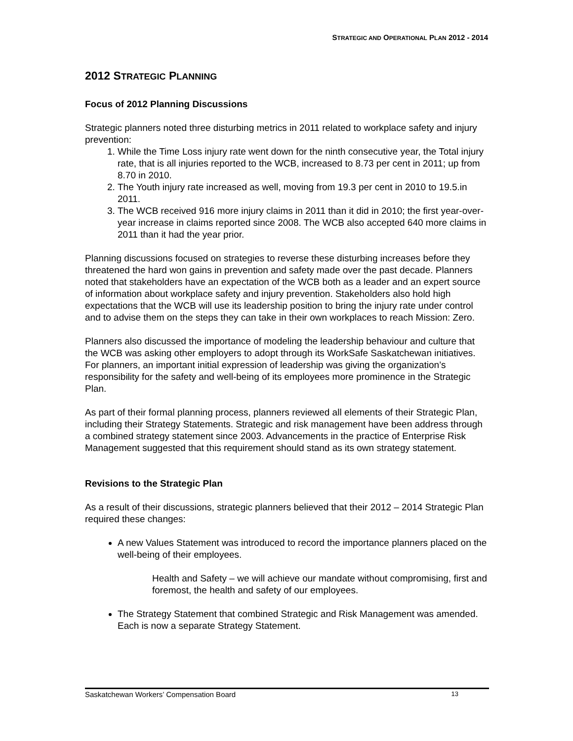STRATEGIC AND OPERATIONAL PLAN 2012 - 2014
2012 STRATEGIC PLANNING
Focus of 2012 Planning Discussions
Strategic planners noted three disturbing metrics in 2011 related to workplace safety and injury prevention:
1. While the Time Loss injury rate went down for the ninth consecutive year, the Total injury rate, that is all injuries reported to the WCB, increased to 8.73 per cent in 2011; up from 8.70 in 2010.
2. The Youth injury rate increased as well, moving from 19.3 per cent in 2010 to 19.5.in 2011.
3. The WCB received 916 more injury claims in 2011 than it did in 2010; the first year-over-year increase in claims reported since 2008. The WCB also accepted 640 more claims in 2011 than it had the year prior.
Planning discussions focused on strategies to reverse these disturbing increases before they threatened the hard won gains in prevention and safety made over the past decade. Planners noted that stakeholders have an expectation of the WCB both as a leader and an expert source of information about workplace safety and injury prevention. Stakeholders also hold high expectations that the WCB will use its leadership position to bring the injury rate under control and to advise them on the steps they can take in their own workplaces to reach Mission: Zero.
Planners also discussed the importance of modeling the leadership behaviour and culture that the WCB was asking other employers to adopt through its WorkSafe Saskatchewan initiatives. For planners, an important initial expression of leadership was giving the organization’s responsibility for the safety and well-being of its employees more prominence in the Strategic Plan.
As part of their formal planning process, planners reviewed all elements of their Strategic Plan, including their Strategy Statements. Strategic and risk management have been address through a combined strategy statement since 2003. Advancements in the practice of Enterprise Risk Management suggested that this requirement should stand as its own strategy statement.
Revisions to the Strategic Plan
As a result of their discussions, strategic planners believed that their 2012 – 2014 Strategic Plan required these changes:
A new Values Statement was introduced to record the importance planners placed on the well-being of their employees.
Health and Safety – we will achieve our mandate without compromising, first and foremost, the health and safety of our employees.
The Strategy Statement that combined Strategic and Risk Management was amended. Each is now a separate Strategy Statement.
Saskatchewan Workers’ Compensation Board 13